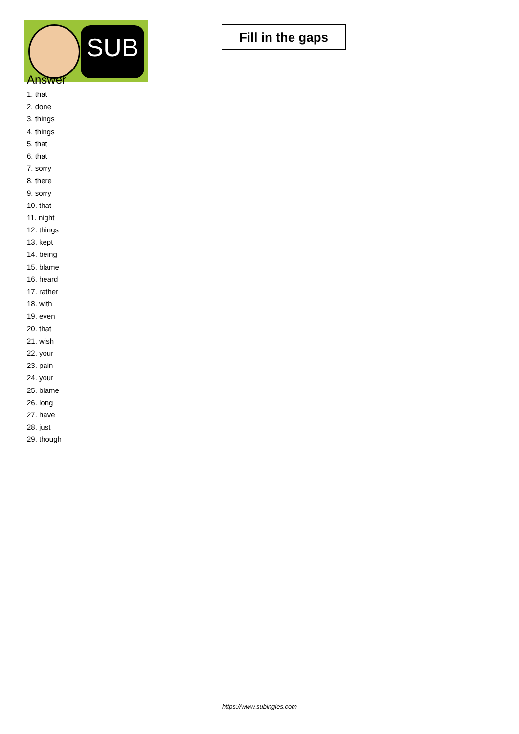SUB
Fill in the gaps
Answer
1. that
2. done
3. things
4. things
5. that
6. that
7. sorry
8. there
9. sorry
10. that
11. night
12. things
13. kept
14. being
15. blame
16. heard
17. rather
18. with
19. even
20. that
21. wish
22. your
23. pain
24. your
25. blame
26. long
27. have
28. just
29. though
https://www.subingles.com